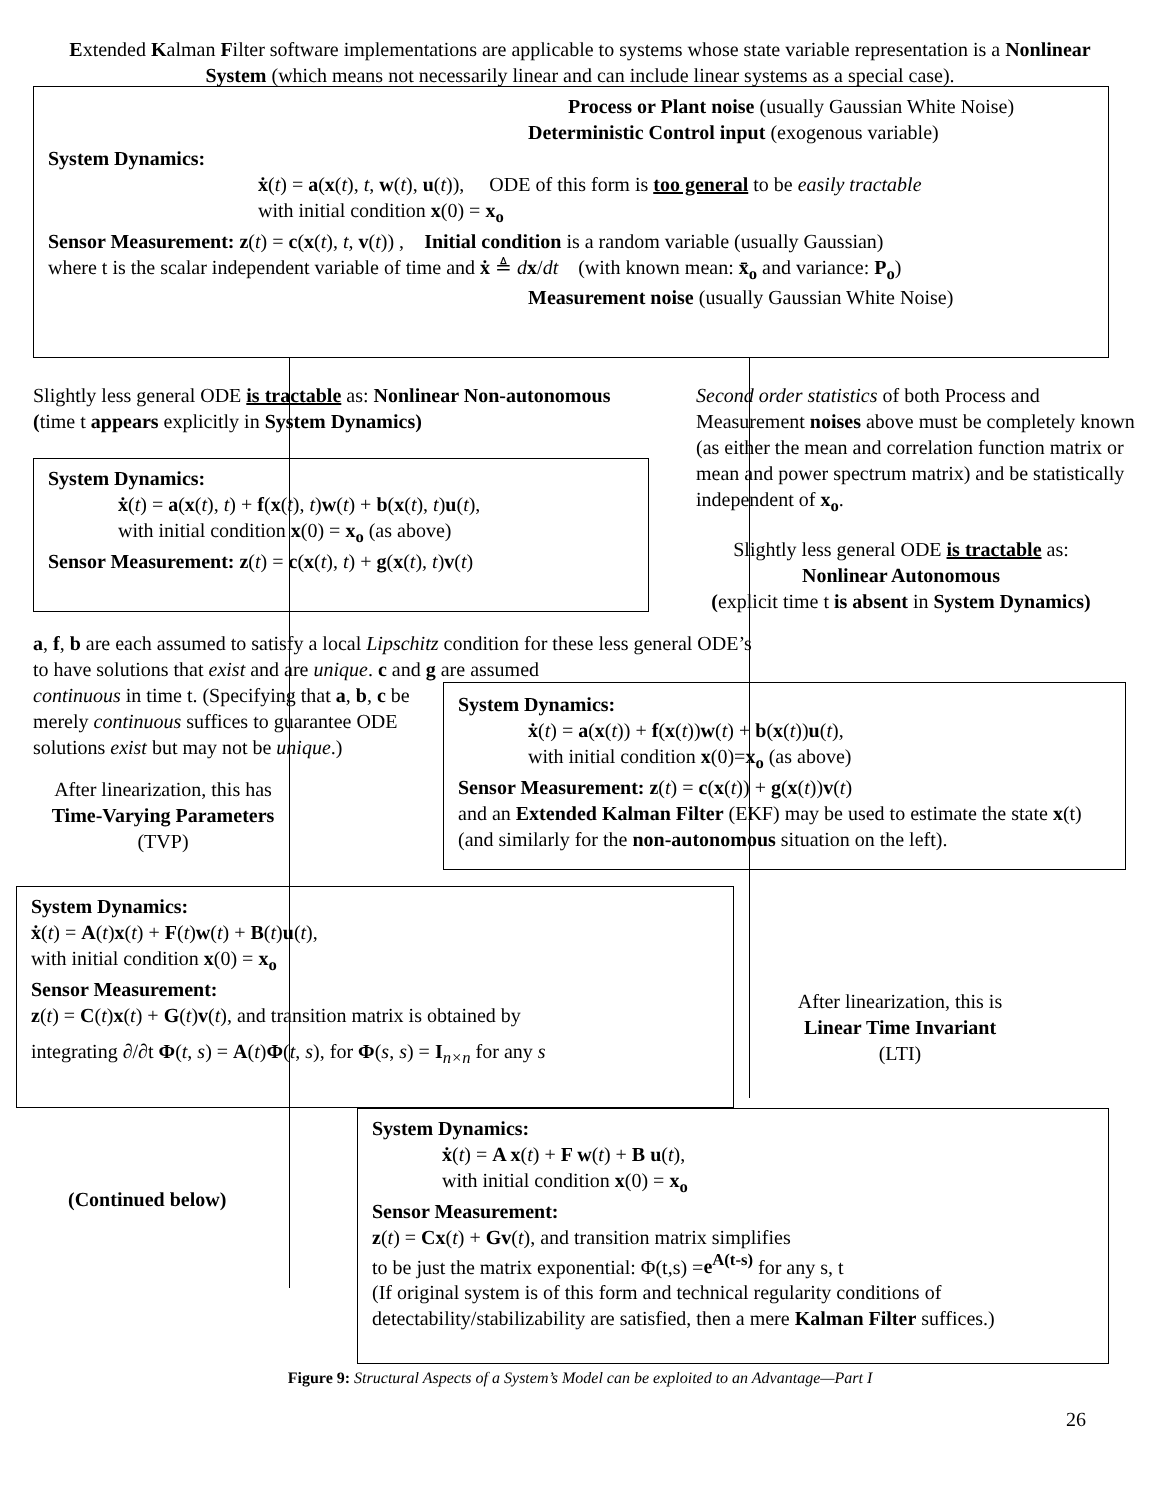Extended Kalman Filter software implementations are applicable to systems whose state variable representation is a Nonlinear System (which means not necessarily linear and can include linear systems as a special case).
Process or Plant noise (usually Gaussian White Noise)
Deterministic Control input (exogenous variable)
System Dynamics:
ẋ(t) = a(x(t), t, w(t), u(t)), ODE of this form is too general to be easily tractable
with initial condition x(0) = x<sub>o</sub>
Sensor Measurement: z(t) = c(x(t), t, v(t)) , Initial condition is a random variable (usually Gaussian)
where t is the scalar independent variable of time and ẋ ≜ dx/dt (with known mean: x̄<sub>o</sub> and variance: P<sub>o</sub>)
Measurement noise (usually Gaussian White Noise)
Slightly less general ODE is tractable as: Nonlinear Non-autonomous (time t appears explicitly in System Dynamics)
Second order statistics of both Process and Measurement noises above must be completely known (as either the mean and correlation function matrix or mean and power spectrum matrix) and be statistically independent of x<sub>o</sub>.
System Dynamics:
ẋ(t) = a(x(t), t) + f(x(t), t)w(t) + b(x(t), t)u(t),
with initial condition x(0) = x<sub>o</sub> (as above)
Sensor Measurement: z(t) = c(x(t), t) + g(x(t), t)v(t)
Slightly less general ODE is tractable as:
Nonlinear Autonomous
(explicit time t is absent in System Dynamics)
a, f, b are each assumed to satisfy a local Lipschitz condition for these less general ODE’s to have solutions that exist and are unique. c and g are assumed
continuous in time t. (Specifying that a, b, c be merely continuous suffices to guarantee ODE solutions exist but may not be unique.)
System Dynamics:
ẋ(t) = a(x(t)) + f(x(t))w(t) + b(x(t))u(t),
with initial condition x(0)=x<sub>o</sub> (as above)
Sensor Measurement: z(t) = c(x(t)) + g(x(t))v(t)
and an Extended Kalman Filter (EKF) may be used to estimate the state x(t) (and similarly for the non-autonomous situation on the left).
After linearization, this has
Time-Varying Parameters
(TVP)
System Dynamics:
ẋ(t) = A(t)x(t) + F(t)w(t) + B(t)u(t),
with initial condition x(0) = x<sub>o</sub>
Sensor Measurement:
z(t) = C(t)x(t) + G(t)v(t), and transition matrix is obtained by
integrating ∂/∂t Φ(t, s) = A(t)Φ(t, s), for Φ(s, s) = I<sub>n×n</sub> for any s
After linearization, this is
Linear Time Invariant
(LTI)
(Continued below)
System Dynamics:
ẋ(t) = A x(t) + F w(t) + B u(t),
with initial condition x(0) = x<sub>o</sub>
Sensor Measurement:
z(t) = Cx(t) + Gv(t), and transition matrix simplifies
to be just the matrix exponential: Φ(t,s) =e<sup>A(t-s)</sup> for any s, t
(If original system is of this form and technical regularity conditions of detectability/stabilizability are satisfied, then a mere Kalman Filter suffices.)
Figure 9: Structural Aspects of a System’s Model can be exploited to an Advantage—Part I
26